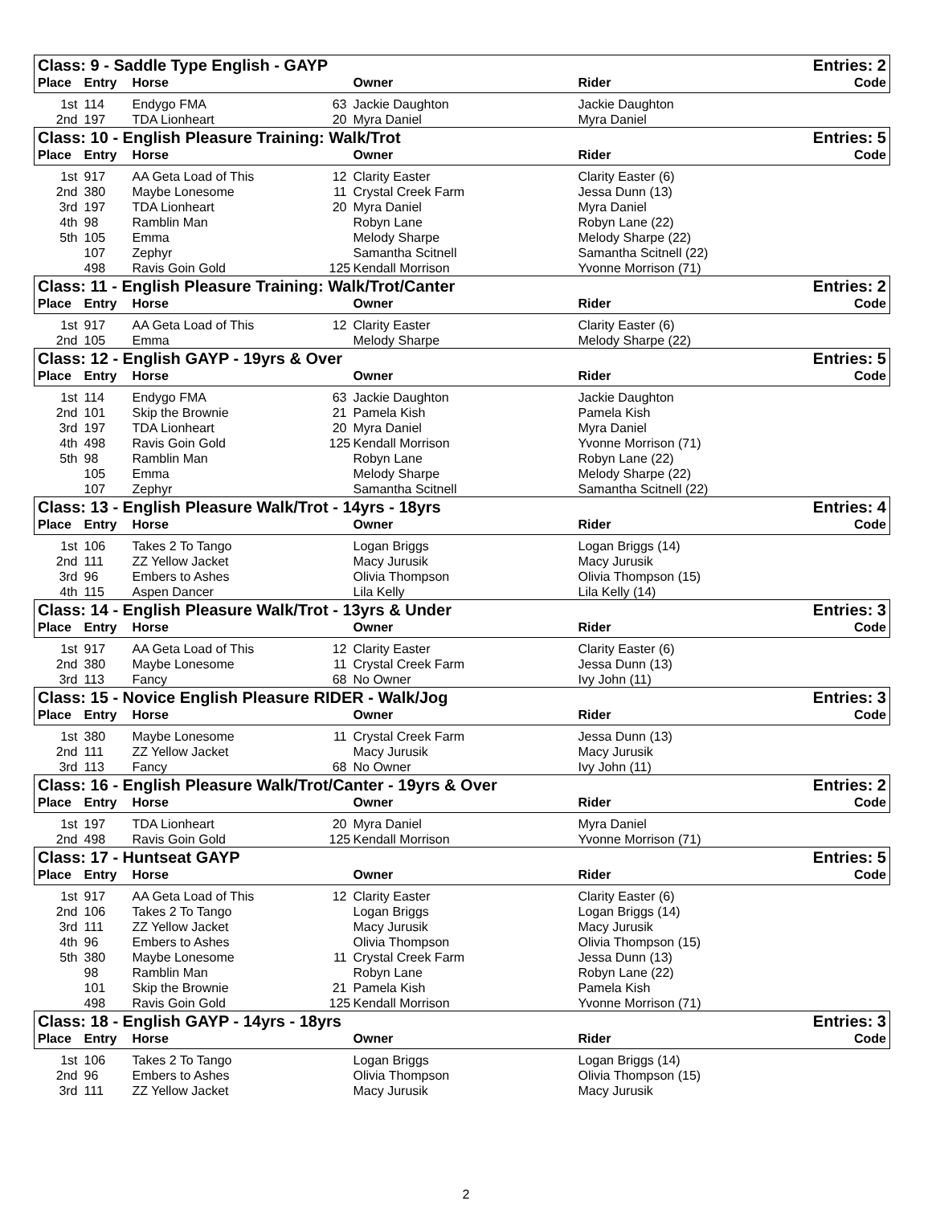| Class: 9 - Saddle Type English - GAYP | | | | | | Entries: 2 |
| Place | Entry | Horse | | Owner | Rider | Code |
| 1st | 114 | Endygo FMA | 63 | Jackie Daughton | Jackie Daughton | |
| 2nd | 197 | TDA Lionheart | 20 | Myra Daniel | Myra Daniel | |
| Class: 10 - English Pleasure Training: Walk/Trot | | | | | | Entries: 5 |
| Place | Entry | Horse | | Owner | Rider | Code |
| 1st | 917 | AA Geta Load of This | 12 | Clarity Easter | Clarity Easter (6) | |
| 2nd | 380 | Maybe Lonesome | 11 | Crystal Creek Farm | Jessa Dunn (13) | |
| 3rd | 197 | TDA Lionheart | 20 | Myra Daniel | Myra Daniel | |
| 4th | 98 | Ramblin Man | | Robyn Lane | Robyn Lane (22) | |
| 5th | 105 | Emma | | Melody Sharpe | Melody Sharpe (22) | |
| | 107 | Zephyr | | Samantha Scitnell | Samantha Scitnell (22) | |
| | 498 | Ravis Goin Gold | 125 | Kendall Morrison | Yvonne Morrison (71) | |
| Class: 11 - English Pleasure Training: Walk/Trot/Canter | | | | | | Entries: 2 |
| Place | Entry | Horse | | Owner | Rider | Code |
| 1st | 917 | AA Geta Load of This | 12 | Clarity Easter | Clarity Easter (6) | |
| 2nd | 105 | Emma | | Melody Sharpe | Melody Sharpe (22) | |
| Class: 12 - English GAYP - 19yrs & Over | | | | | | Entries: 5 |
| Place | Entry | Horse | | Owner | Rider | Code |
| 1st | 114 | Endygo FMA | 63 | Jackie Daughton | Jackie Daughton | |
| 2nd | 101 | Skip the Brownie | 21 | Pamela Kish | Pamela Kish | |
| 3rd | 197 | TDA Lionheart | 20 | Myra Daniel | Myra Daniel | |
| 4th | 498 | Ravis Goin Gold | 125 | Kendall Morrison | Yvonne Morrison (71) | |
| 5th | 98 | Ramblin Man | | Robyn Lane | Robyn Lane (22) | |
| | 105 | Emma | | Melody Sharpe | Melody Sharpe (22) | |
| | 107 | Zephyr | | Samantha Scitnell | Samantha Scitnell (22) | |
| Class: 13 - English Pleasure Walk/Trot - 14yrs - 18yrs | | | | | | Entries: 4 |
| Place | Entry | Horse | | Owner | Rider | Code |
| 1st | 106 | Takes 2 To Tango | | Logan Briggs | Logan Briggs (14) | |
| 2nd | 111 | ZZ Yellow Jacket | | Macy Jurusik | Macy Jurusik | |
| 3rd | 96 | Embers to Ashes | | Olivia Thompson | Olivia Thompson (15) | |
| 4th | 115 | Aspen Dancer | | Lila Kelly | Lila Kelly (14) | |
| Class: 14 - English Pleasure Walk/Trot - 13yrs & Under | | | | | | Entries: 3 |
| Place | Entry | Horse | | Owner | Rider | Code |
| 1st | 917 | AA Geta Load of This | 12 | Clarity Easter | Clarity Easter (6) | |
| 2nd | 380 | Maybe Lonesome | 11 | Crystal Creek Farm | Jessa Dunn (13) | |
| 3rd | 113 | Fancy | 68 | No Owner | Ivy John (11) | |
| Class: 15 - Novice English Pleasure RIDER - Walk/Jog | | | | | | Entries: 3 |
| Place | Entry | Horse | | Owner | Rider | Code |
| 1st | 380 | Maybe Lonesome | 11 | Crystal Creek Farm | Jessa Dunn (13) | |
| 2nd | 111 | ZZ Yellow Jacket | | Macy Jurusik | Macy Jurusik | |
| 3rd | 113 | Fancy | 68 | No Owner | Ivy John (11) | |
| Class: 16 - English Pleasure Walk/Trot/Canter - 19yrs & Over | | | | | | Entries: 2 |
| Place | Entry | Horse | | Owner | Rider | Code |
| 1st | 197 | TDA Lionheart | 20 | Myra Daniel | Myra Daniel | |
| 2nd | 498 | Ravis Goin Gold | 125 | Kendall Morrison | Yvonne Morrison (71) | |
| Class: 17 - Huntseat GAYP | | | | | | Entries: 5 |
| Place | Entry | Horse | | Owner | Rider | Code |
| 1st | 917 | AA Geta Load of This | 12 | Clarity Easter | Clarity Easter (6) | |
| 2nd | 106 | Takes 2 To Tango | | Logan Briggs | Logan Briggs (14) | |
| 3rd | 111 | ZZ Yellow Jacket | | Macy Jurusik | Macy Jurusik | |
| 4th | 96 | Embers to Ashes | | Olivia Thompson | Olivia Thompson (15) | |
| 5th | 380 | Maybe Lonesome | 11 | Crystal Creek Farm | Jessa Dunn (13) | |
| | 98 | Ramblin Man | | Robyn Lane | Robyn Lane (22) | |
| | 101 | Skip the Brownie | 21 | Pamela Kish | Pamela Kish | |
| | 498 | Ravis Goin Gold | 125 | Kendall Morrison | Yvonne Morrison (71) | |
| Class: 18 - English GAYP - 14yrs - 18yrs | | | | | | Entries: 3 |
| Place | Entry | Horse | | Owner | Rider | Code |
| 1st | 106 | Takes 2 To Tango | | Logan Briggs | Logan Briggs (14) | |
| 2nd | 96 | Embers to Ashes | | Olivia Thompson | Olivia Thompson (15) | |
| 3rd | 111 | ZZ Yellow Jacket | | Macy Jurusik | Macy Jurusik | |
2